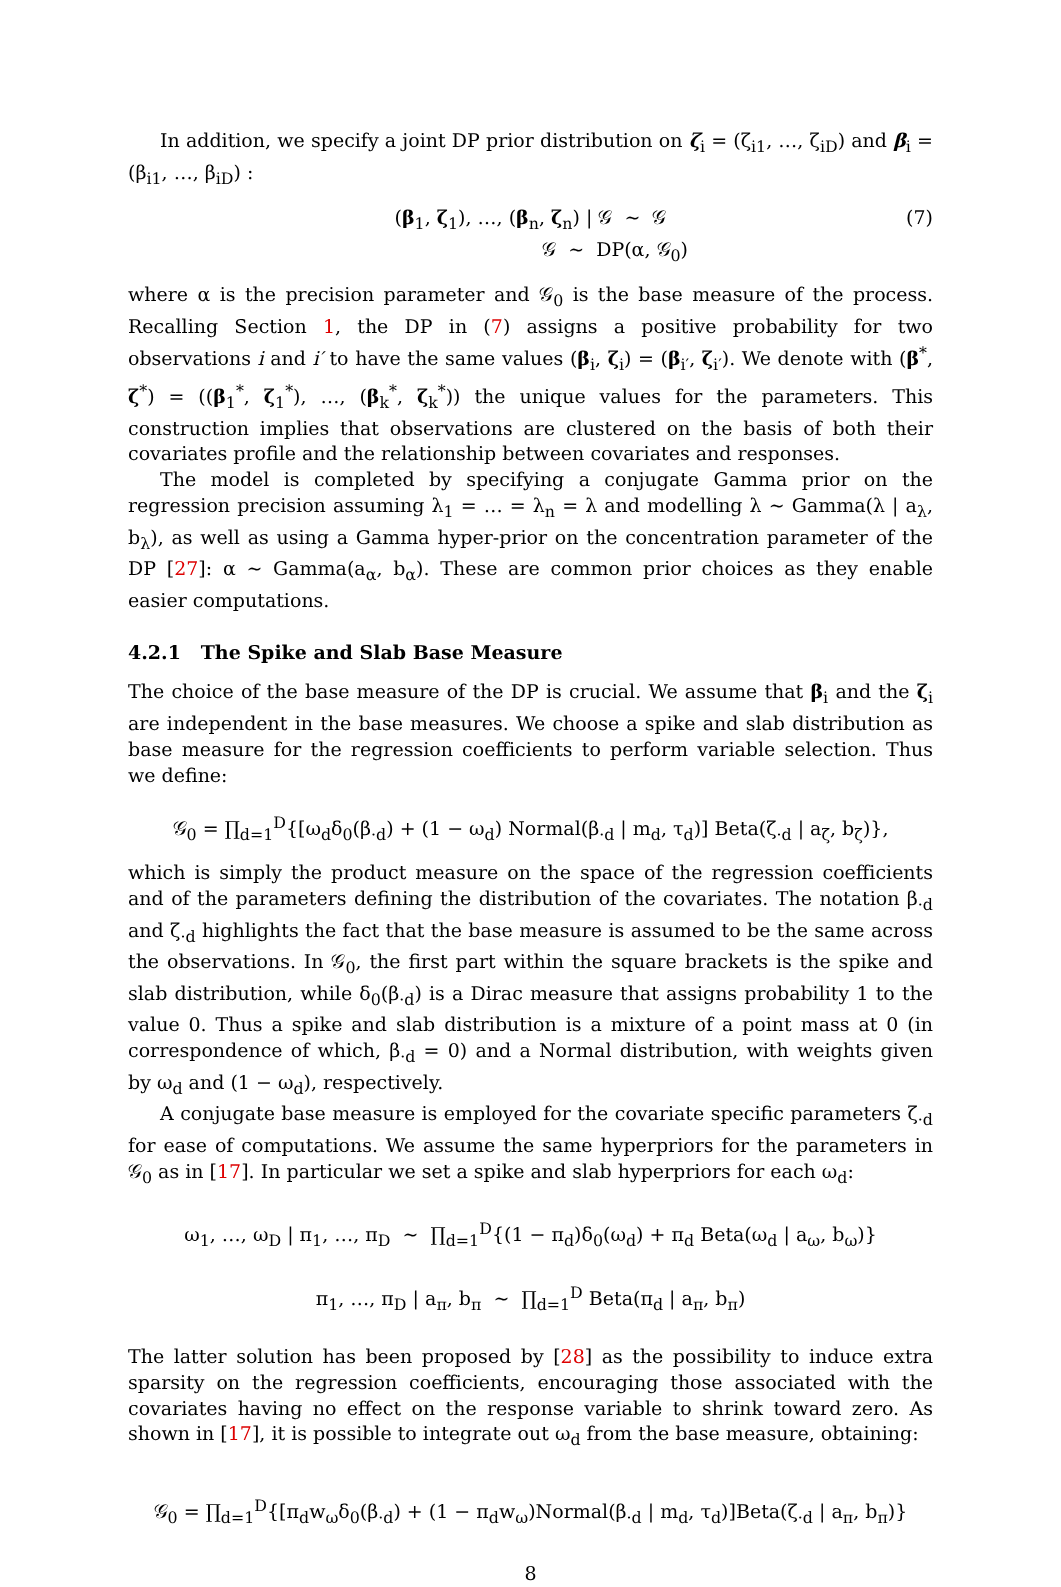In addition, we specify a joint DP prior distribution on ζ<sub>i</sub> = (ζ<sub>i1</sub>, …, ζ<sub>iD</sub>) and β<sub>i</sub> = (β<sub>i1</sub>, …, β<sub>iD</sub>) :
(7) (β<sub>1</sub>, ζ<sub>1</sub>), …, (β<sub>n</sub>, ζ<sub>n</sub>) | 𝒢 ∼ 𝒢
𝒢 ∼ DP(α, 𝒢<sub>0</sub>)
where α is the precision parameter and 𝒢<sub>0</sub> is the base measure of the process. Recalling Section 1, the DP in (7) assigns a positive probability for two observations i and i′ to have the same values (β<sub>i</sub>, ζ<sub>i</sub>) = (β<sub>i′</sub>, ζ<sub>i′</sub>). We denote with (β<sup>*</sup>, ζ<sup>*</sup>) = ((β<sub>1</sub><sup>*</sup>, ζ<sub>1</sub><sup>*</sup>), …, (β<sub>k</sub><sup>*</sup>, ζ<sub>k</sub><sup>*</sup>)) the unique values for the parameters. This construction implies that observations are clustered on the basis of both their covariates profile and the relationship between covariates and responses.
The model is completed by specifying a conjugate Gamma prior on the regression precision assuming λ<sub>1</sub> = … = λ<sub>n</sub> = λ and modelling λ ∼ Gamma(λ | a<sub>λ</sub>, b<sub>λ</sub>), as well as using a Gamma hyper-prior on the concentration parameter of the DP [27]: α ∼ Gamma(a<sub>α</sub>, b<sub>α</sub>). These are common prior choices as they enable easier computations.
4.2.1 The Spike and Slab Base Measure
The choice of the base measure of the DP is crucial. We assume that β<sub>i</sub> and the ζ<sub>i</sub> are independent in the base measures. We choose a spike and slab distribution as base measure for the regression coefficients to perform variable selection. Thus we define:
𝒢<sub>0</sub> = ∏<sub>d=1</sub><sup>D</sup>{[ω<sub>d</sub>δ<sub>0</sub>(β<sub>·d</sub>) + (1 − ω<sub>d</sub>) Normal(β<sub>·d</sub> | m<sub>d</sub>, τ<sub>d</sub>)] Beta(ζ<sub>·d</sub> | a<sub>ζ</sub>, b<sub>ζ</sub>)},
which is simply the product measure on the space of the regression coefficients and of the parameters defining the distribution of the covariates. The notation β<sub>·d</sub> and ζ<sub>·d</sub> highlights the fact that the base measure is assumed to be the same across the observations. In 𝒢<sub>0</sub>, the first part within the square brackets is the spike and slab distribution, while δ<sub>0</sub>(β<sub>·d</sub>) is a Dirac measure that assigns probability 1 to the value 0. Thus a spike and slab distribution is a mixture of a point mass at 0 (in correspondence of which, β<sub>·d</sub> = 0) and a Normal distribution, with weights given by ω<sub>d</sub> and (1 − ω<sub>d</sub>), respectively.
A conjugate base measure is employed for the covariate specific parameters ζ<sub>·d</sub> for ease of computations. We assume the same hyperpriors for the parameters in 𝒢<sub>0</sub> as in [17]. In particular we set a spike and slab hyperpriors for each ω<sub>d</sub>:
ω<sub>1</sub>, …, ω<sub>D</sub> | π<sub>1</sub>, …, π<sub>D</sub> ∼ ∏<sub>d=1</sub><sup>D</sup>{(1 − π<sub>d</sub>)δ<sub>0</sub>(ω<sub>d</sub>) + π<sub>d</sub> Beta(ω<sub>d</sub> | a<sub>ω</sub>, b<sub>ω</sub>)}
π<sub>1</sub>, …, π<sub>D</sub> | a<sub>π</sub>, b<sub>π</sub> ∼ ∏<sub>d=1</sub><sup>D</sup> Beta(π<sub>d</sub> | a<sub>π</sub>, b<sub>π</sub>)
The latter solution has been proposed by [28] as the possibility to induce extra sparsity on the regression coefficients, encouraging those associated with the covariates having no effect on the response variable to shrink toward zero. As shown in [17], it is possible to integrate out ω<sub>d</sub> from the base measure, obtaining:
𝒢<sub>0</sub> = ∏<sub>d=1</sub><sup>D</sup>{[π<sub>d</sub>w<sub>ω</sub>δ<sub>0</sub>(β<sub>·d</sub>) + (1 − π<sub>d</sub>w<sub>ω</sub>)Normal(β<sub>·d</sub> | m<sub>d</sub>, τ<sub>d</sub>)]Beta(ζ<sub>·d</sub> | a<sub>π</sub>, b<sub>π</sub>)}
8